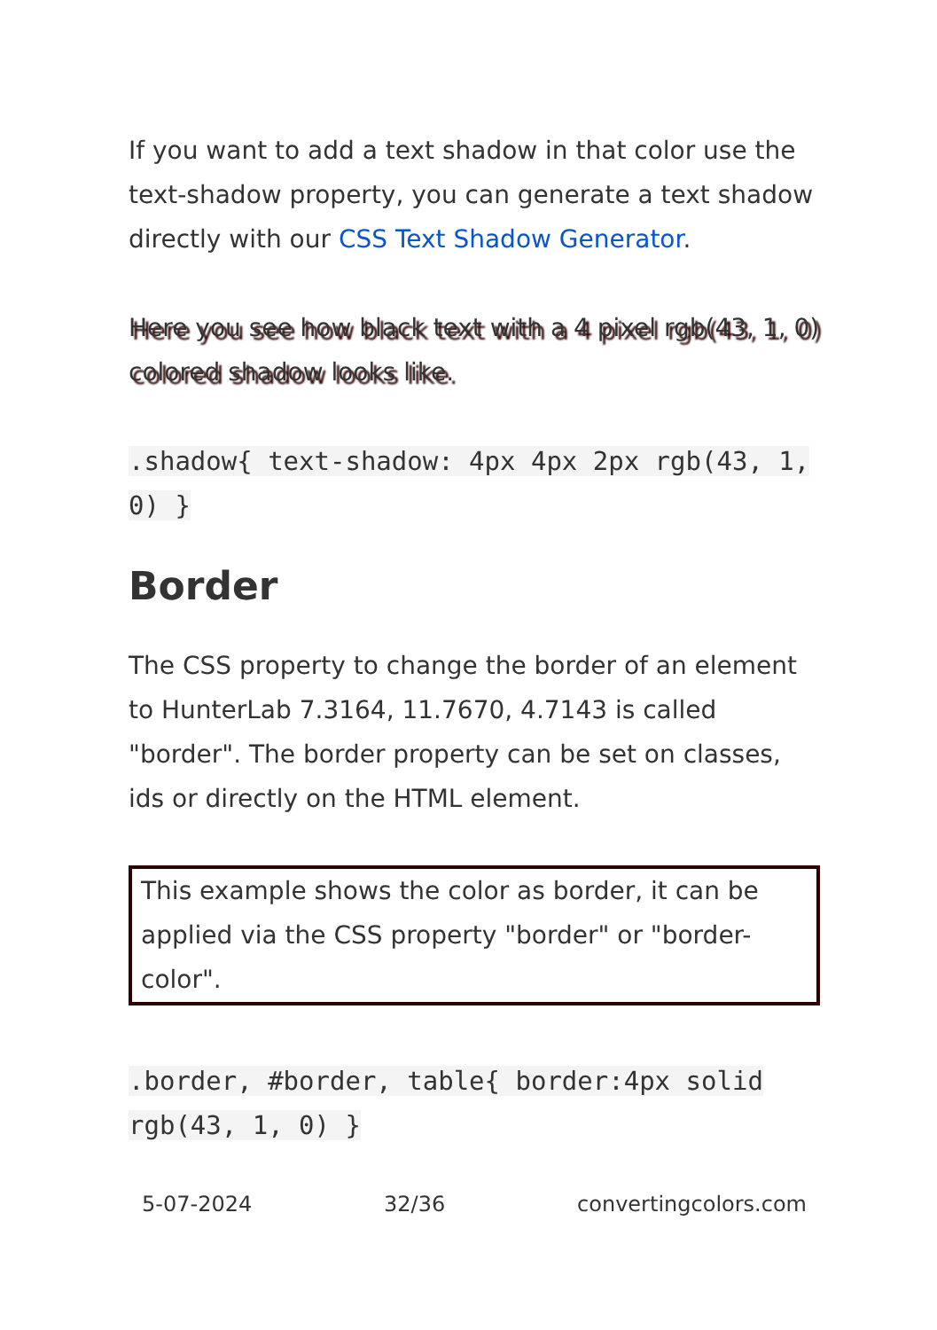If you want to add a text shadow in that color use the text-shadow property, you can generate a text shadow directly with our CSS Text Shadow Generator.
Here you see how black text with a 4 pixel rgb(43, 1, 0) colored shadow looks like.
.shadow{ text-shadow: 4px 4px 2px rgb(43, 1, 0) }
Border
The CSS property to change the border of an element to HunterLab 7.3164, 11.7670, 4.7143 is called "border". The border property can be set on classes, ids or directly on the HTML element.
This example shows the color as border, it can be applied via the CSS property "border" or "border-color".
.border, #border, table{ border:4px solid rgb(43, 1, 0) }
5-07-2024 32/36 convertingcolors.com